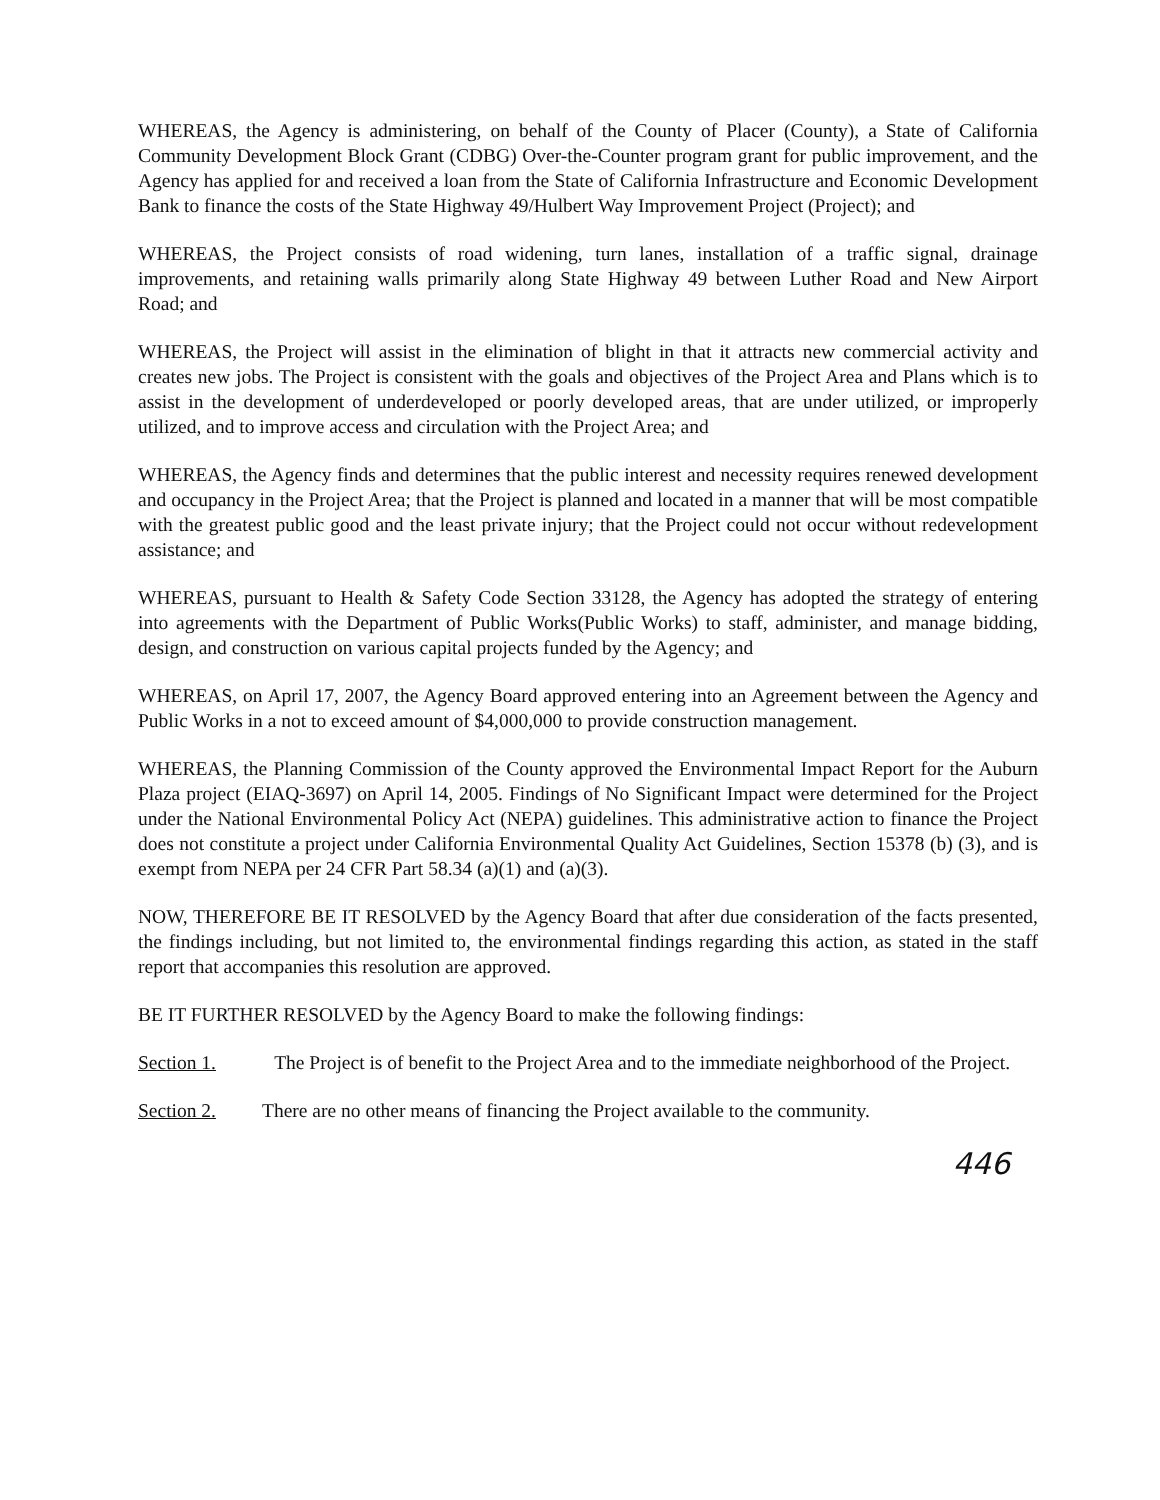WHEREAS, the Agency is administering, on behalf of the County of Placer (County), a State of California Community Development Block Grant (CDBG) Over-the-Counter program grant for public improvement, and the Agency has applied for and received a loan from the State of California Infrastructure and Economic Development Bank to finance the costs of the State Highway 49/Hulbert Way Improvement Project (Project); and
WHEREAS, the Project consists of road widening, turn lanes, installation of a traffic signal, drainage improvements, and retaining walls primarily along State Highway 49 between Luther Road and New Airport Road; and
WHEREAS, the Project will assist in the elimination of blight in that it attracts new commercial activity and creates new jobs. The Project is consistent with the goals and objectives of the Project Area and Plans which is to assist in the development of underdeveloped or poorly developed areas, that are under utilized, or improperly utilized, and to improve access and circulation with the Project Area; and
WHEREAS, the Agency finds and determines that the public interest and necessity requires renewed development and occupancy in the Project Area; that the Project is planned and located in a manner that will be most compatible with the greatest public good and the least private injury; that the Project could not occur without redevelopment assistance; and
WHEREAS, pursuant to Health & Safety Code Section 33128, the Agency has adopted the strategy of entering into agreements with the Department of Public Works(Public Works) to staff, administer, and manage bidding, design, and construction on various capital projects funded by the Agency; and
WHEREAS, on April 17, 2007, the Agency Board approved entering into an Agreement between the Agency and Public Works in a not to exceed amount of $4,000,000 to provide construction management.
WHEREAS, the Planning Commission of the County approved the Environmental Impact Report for the Auburn Plaza project (EIAQ-3697) on April 14, 2005. Findings of No Significant Impact were determined for the Project under the National Environmental Policy Act (NEPA) guidelines. This administrative action to finance the Project does not constitute a project under California Environmental Quality Act Guidelines, Section 15378 (b) (3), and is exempt from NEPA per 24 CFR Part 58.34 (a)(1) and (a)(3).
NOW, THEREFORE BE IT RESOLVED by the Agency Board that after due consideration of the facts presented, the findings including, but not limited to, the environmental findings regarding this action, as stated in the staff report that accompanies this resolution are approved.
BE IT FURTHER RESOLVED by the Agency Board to make the following findings:
Section 1. The Project is of benefit to the Project Area and to the immediate neighborhood of the Project.
Section 2. There are no other means of financing the Project available to the community.
446